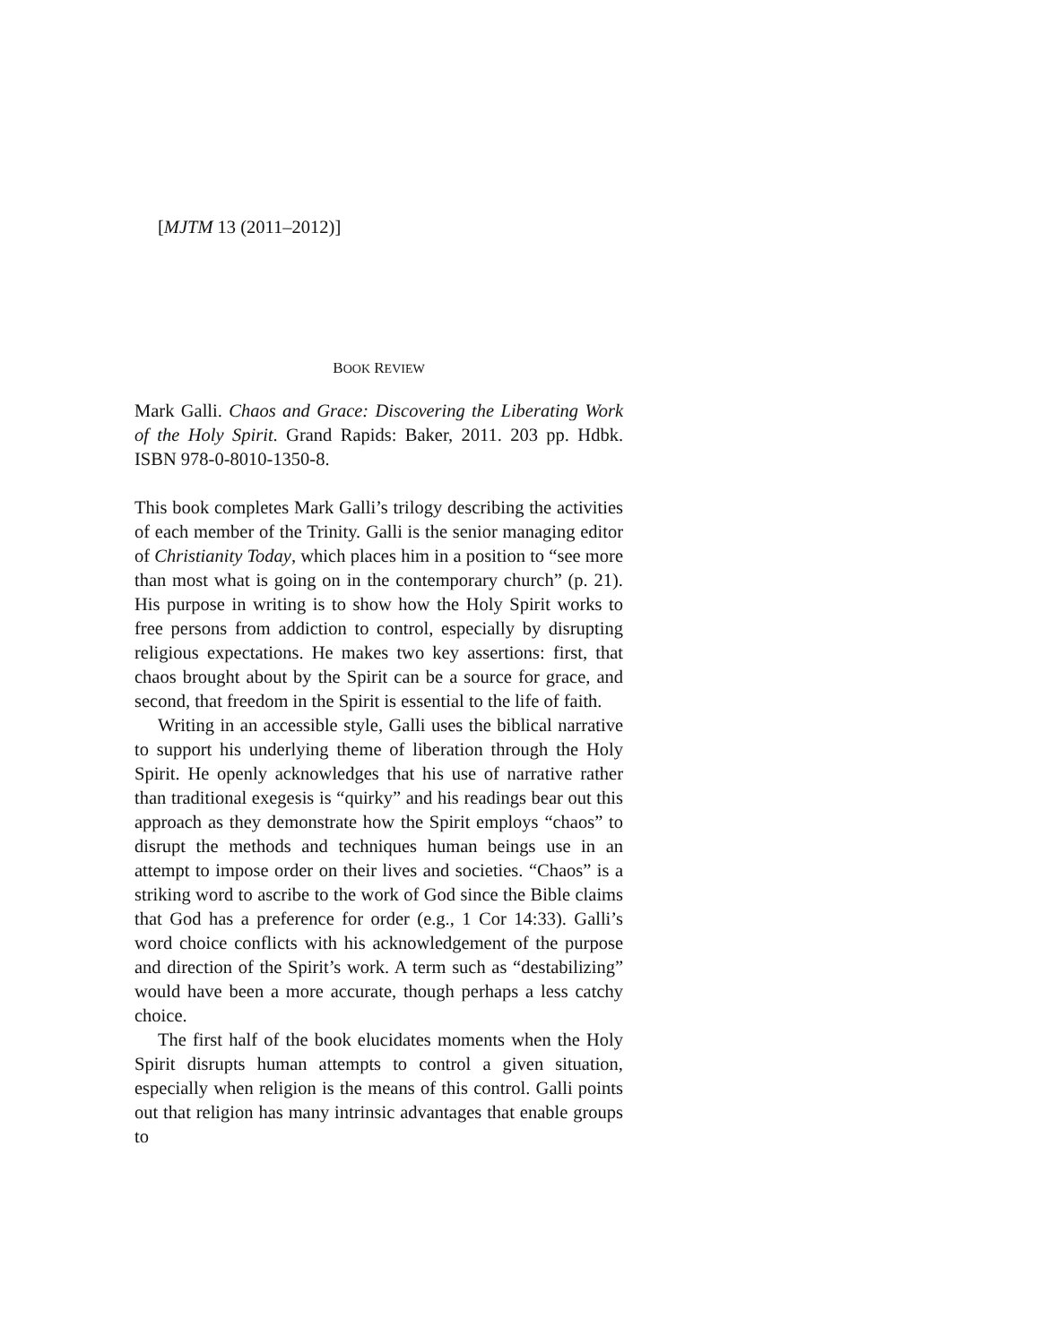[MJTM 13 (2011–2012)]
BOOK REVIEW
Mark Galli. Chaos and Grace: Discovering the Liberating Work of the Holy Spirit. Grand Rapids: Baker, 2011. 203 pp. Hdbk. ISBN 978-0-8010-1350-8.
This book completes Mark Galli’s trilogy describing the activities of each member of the Trinity. Galli is the senior managing editor of Christianity Today, which places him in a position to “see more than most what is going on in the contemporary church” (p. 21). His purpose in writing is to show how the Holy Spirit works to free persons from addiction to control, especially by disrupting religious expectations. He makes two key assertions: first, that chaos brought about by the Spirit can be a source for grace, and second, that freedom in the Spirit is essential to the life of faith.
Writing in an accessible style, Galli uses the biblical narrative to support his underlying theme of liberation through the Holy Spirit. He openly acknowledges that his use of narrative rather than traditional exegesis is “quirky” and his readings bear out this approach as they demonstrate how the Spirit employs “chaos” to disrupt the methods and techniques human beings use in an attempt to impose order on their lives and societies. “Chaos” is a striking word to ascribe to the work of God since the Bible claims that God has a preference for order (e.g., 1 Cor 14:33). Galli’s word choice conflicts with his acknowledgement of the purpose and direction of the Spirit’s work. A term such as “destabilizing” would have been a more accurate, though perhaps a less catchy choice.
The first half of the book elucidates moments when the Holy Spirit disrupts human attempts to control a given situation, especially when religion is the means of this control. Galli points out that religion has many intrinsic advantages that enable groups to